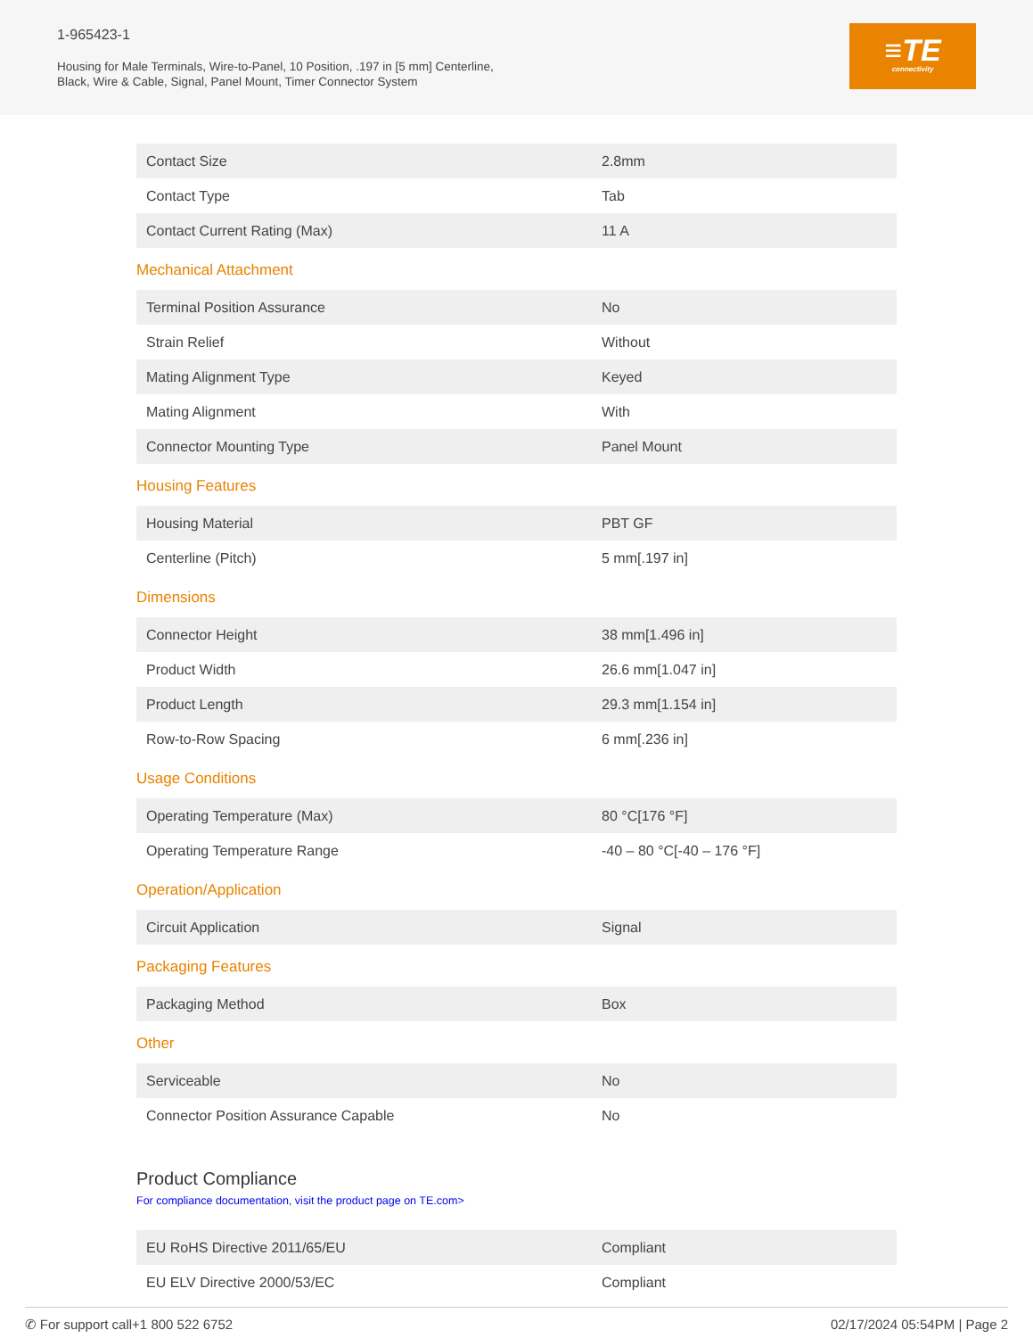1-965423-1
Housing for Male Terminals, Wire-to-Panel, 10 Position, .197 in [5 mm] Centerline, Black, Wire & Cable, Signal, Panel Mount, Timer Connector System
≡TE
connectivity
| Contact Size | 2.8mm |
| Contact Type | Tab |
| Contact Current Rating (Max) | 11 A |
Mechanical Attachment
| Terminal Position Assurance | No |
| Strain Relief | Without |
| Mating Alignment Type | Keyed |
| Mating Alignment | With |
| Connector Mounting Type | Panel Mount |
Housing Features
| Housing Material | PBT GF |
| Centerline (Pitch) | 5 mm[.197 in] |
Dimensions
| Connector Height | 38 mm[1.496 in] |
| Product Width | 26.6 mm[1.047 in] |
| Product Length | 29.3 mm[1.154 in] |
| Row-to-Row Spacing | 6 mm[.236 in] |
Usage Conditions
| Operating Temperature (Max) | 80 °C[176 °F] |
| Operating Temperature Range | -40 – 80 °C[-40 – 176 °F] |
Operation/Application
| Circuit Application | Signal |
Packaging Features
| Packaging Method | Box |
Other
| Serviceable | No |
| Connector Position Assurance Capable | No |
Product Compliance
For compliance documentation, visit the product page on TE.com>
| EU RoHS Directive 2011/65/EU | Compliant |
| EU ELV Directive 2000/53/EC | Compliant |
✆ For support call+1 800 522 6752 02/17/2024 05:54PM | Page 2